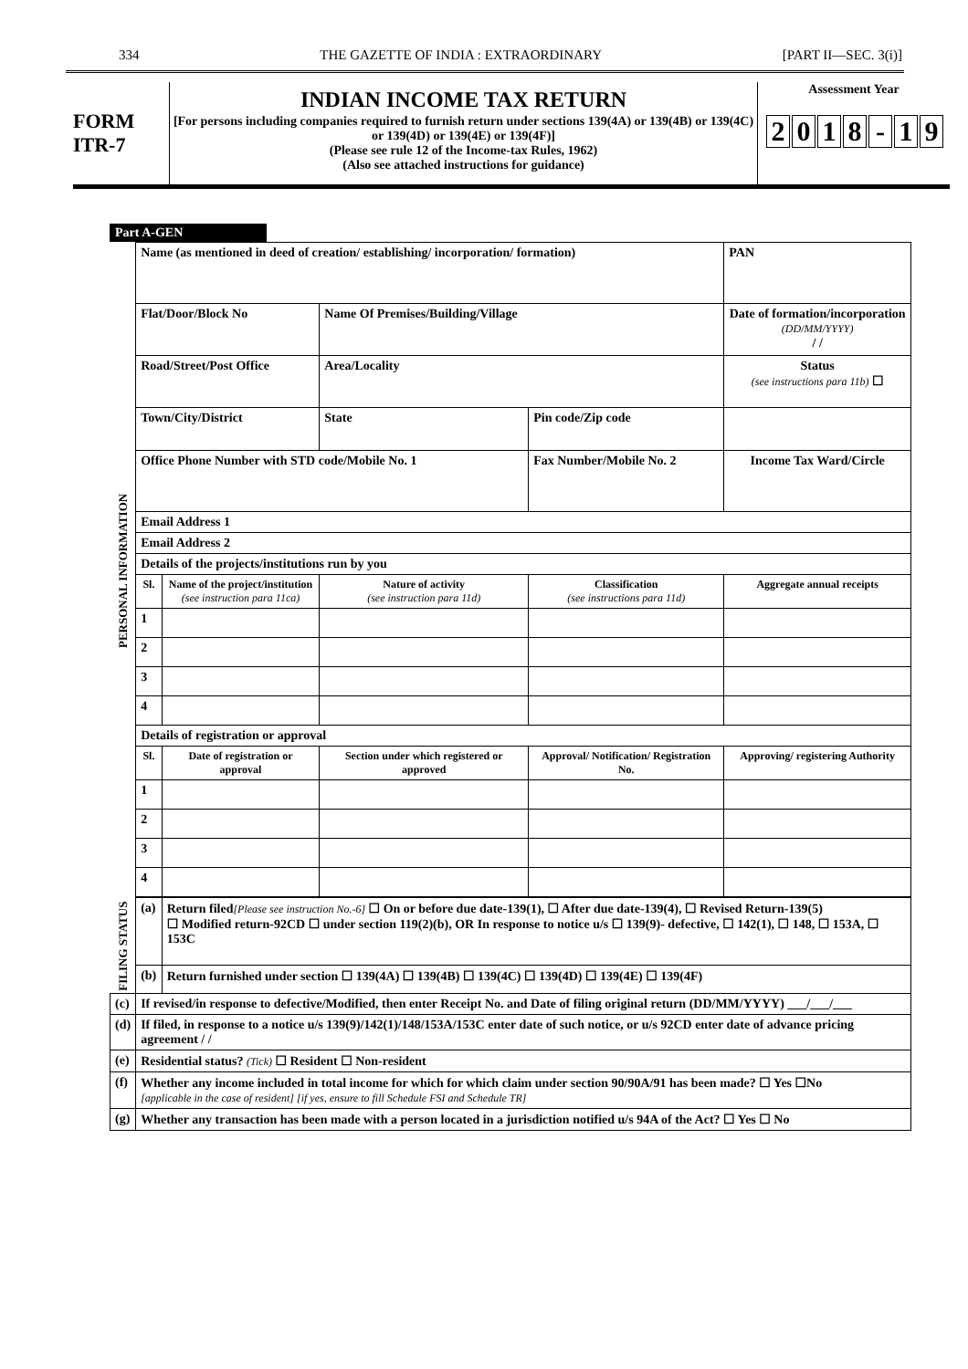334 THE GAZETTE OF INDIA : EXTRAORDINARY [PART II—SEC. 3(i)]
FORM ITR-7
INDIAN INCOME TAX RETURN
[For persons including companies required to furnish return under sections 139(4A) or 139(4B) or 139(4C) or 139(4D) or 139(4E) or 139(4F)]
(Please see rule 12 of the Income-tax Rules, 1962)
(Also see attached instructions for guidance)
Assessment Year
2018 - 19
Part A-GEN
| PERSONAL INFORMATION | Name (as mentioned in deed of creation/ establishing/ incorporation/ formation) | | | | | PAN |
| | Flat/Door/Block No | | Name Of Premises/Building/Village | | | Date of formation/incorporation (DD/MM/YYYY) / / |
| | Road/Street/Post Office | | Area/Locality | | | Status (see instructions para 11b) ☐ |
| | Town/City/District | | State | | Pin code/Zip code | |
| | Office Phone Number with STD code/Mobile No. 1 | | | Fax Number/Mobile No. 2 | | Income Tax Ward/Circle |
| | Email Address 1 | | | | | |
| | Email Address 2 | | | | | |
| | Details of the projects/institutions run by you | | | | | |
| | Sl. | Name of the project/institution (see instruction para 11ca) | Nature of activity (see instruction para 11d) | Classification (see instructions para 11d) | | Aggregate annual receipts |
| | 1 | | | | | |
| | 2 | | | | | |
| | 3 | | | | | |
| | 4 | | | | | |
| | Details of registration or approval | | | | | |
| | Sl. | Date of registration or approval | Section under which registered or approved | Approval/ Notification/ Registration No. | | Approving/ registering Authority |
| | 1 | | | | | |
| | 2 | | | | | |
| | 3 | | | | | |
| | 4 | | | | | |
| FILING STATUS | (a) | Return filed [Please see instruction No.-6] ☐ On or before due date-139(1), ☐ After due date-139(4), ☐ Revised Return-139(5) ☐ Modified return-92CD ☐ under section 119(2)(b), OR In response to notice u/s ☐ 139(9)- defective, ☐ 142(1), ☐ 148, ☐ 153A, ☐ 153C | | | | |
| | (b) | Return furnished under section ☐ 139(4A) ☐ 139(4B) ☐ 139(4C) ☐ 139(4D) ☐ 139(4E) ☐ 139(4F) | | | | |
| (c) | If revised/in response to defective/Modified, then enter Receipt No. and Date of filing original return (DD/MM/YYYY) ___/___/___ | | | | | |
| (d) | If filed, in response to a notice u/s 139(9)/142(1)/148/153A/153C enter date of such notice, or u/s 92CD enter date of advance pricing agreement / / | | | | | |
| (e) | Residential status? (Tick) ☐ Resident ☐ Non-resident | | | | | |
| (f) | Whether any income included in total income for which for which claim under section 90/90A/91 has been made? ☐ Yes ☐No [applicable in the case of resident] [if yes, ensure to fill Schedule FSI and Schedule TR] | | | | | |
| (g) | Whether any transaction has been made with a person located in a jurisdiction notified u/s 94A of the Act? ☐ Yes ☐ No | | | | | |